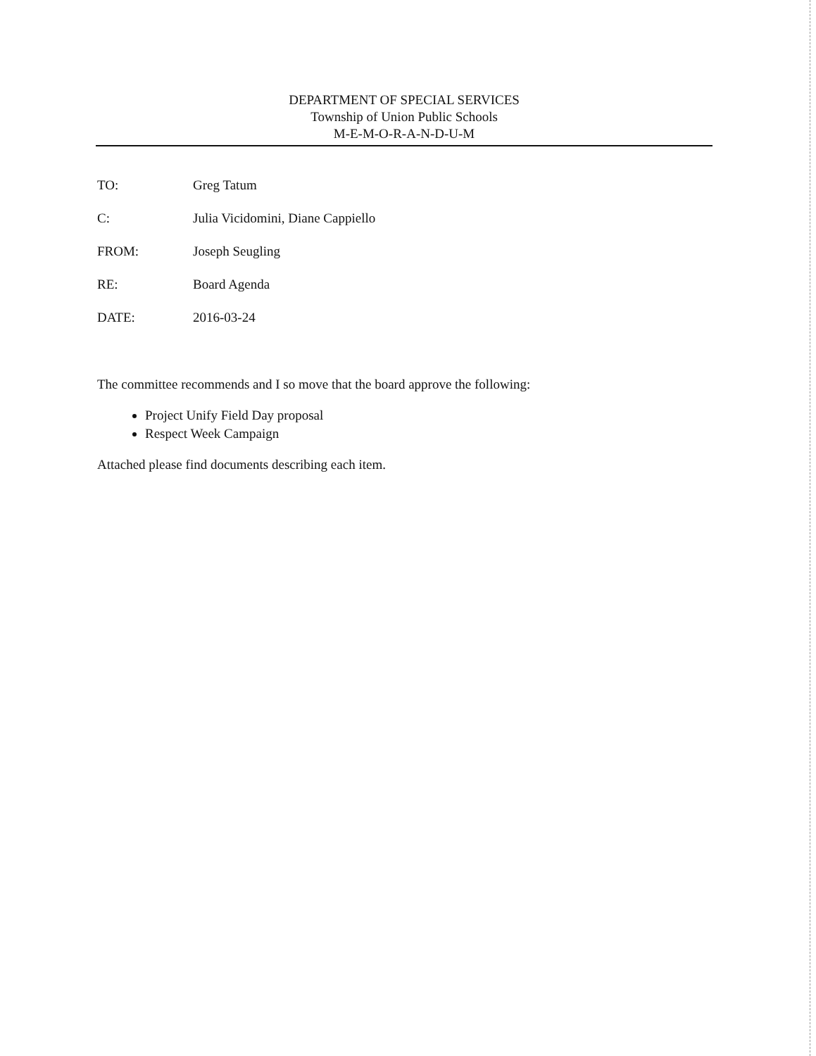DEPARTMENT OF SPECIAL SERVICES
Township of Union Public Schools
M-E-M-O-R-A-N-D-U-M
TO: Greg Tatum
C: Julia Vicidomini, Diane Cappiello
FROM: Joseph Seugling
RE: Board Agenda
DATE: 2016-03-24
The committee recommends and I so move that the board approve the following:
Project Unify Field Day proposal
Respect Week Campaign
Attached please find documents describing each item.